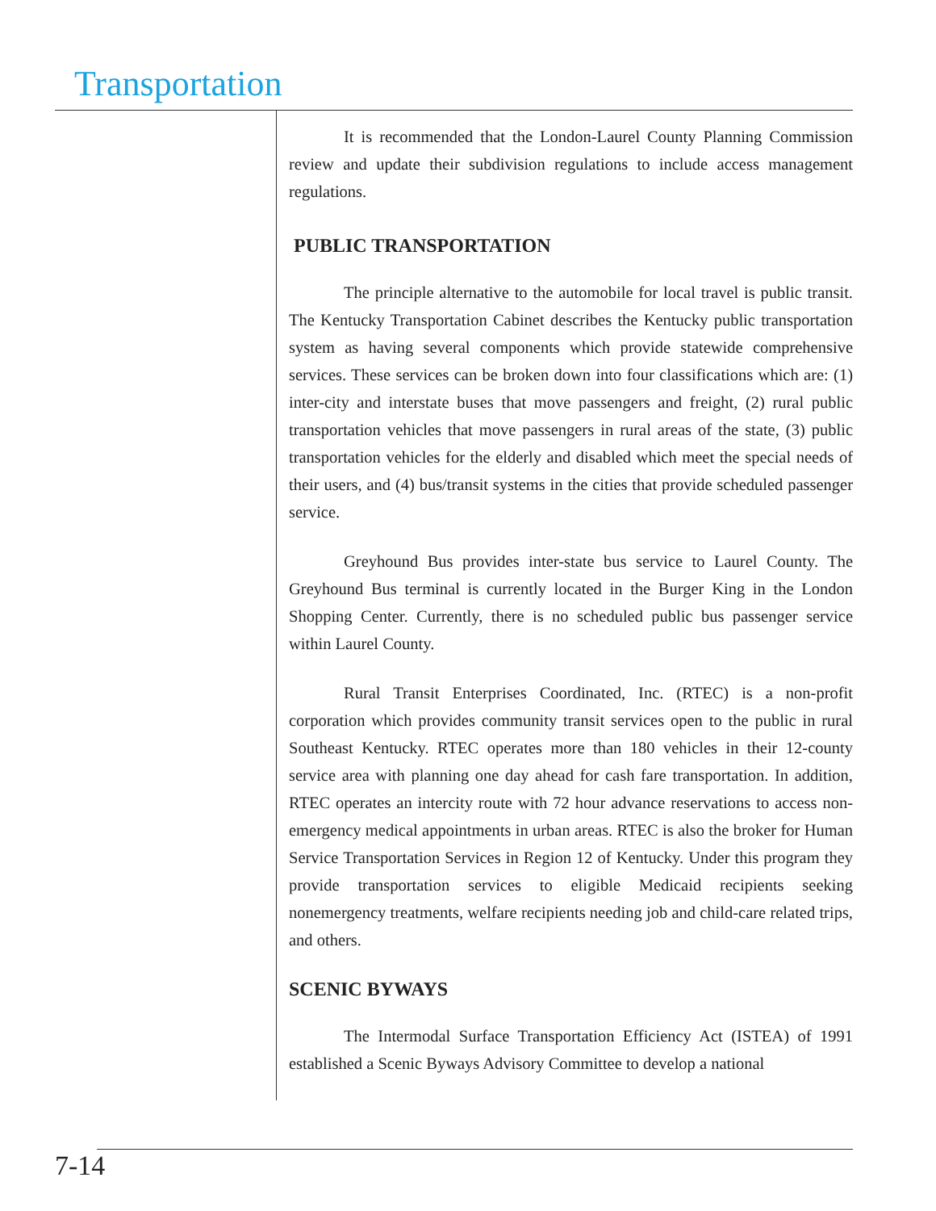Transportation
It is recommended that the London-Laurel County Planning Commission review and update their subdivision regulations to include access management regulations.
PUBLIC TRANSPORTATION
The principle alternative to the automobile for local travel is public transit. The Kentucky Transportation Cabinet describes the Kentucky public transportation system as having several components which provide statewide comprehensive services. These services can be broken down into four classifications which are: (1) inter-city and interstate buses that move passengers and freight, (2) rural public transportation vehicles that move passengers in rural areas of the state, (3) public transportation vehicles for the elderly and disabled which meet the special needs of their users, and (4) bus/transit systems in the cities that provide scheduled passenger service.
Greyhound Bus provides inter-state bus service to Laurel County. The Greyhound Bus terminal is currently located in the Burger King in the London Shopping Center. Currently, there is no scheduled public bus passenger service within Laurel County.
Rural Transit Enterprises Coordinated, Inc. (RTEC) is a non-profit corporation which provides community transit services open to the public in rural Southeast Kentucky. RTEC operates more than 180 vehicles in their 12-county service area with planning one day ahead for cash fare transportation. In addition, RTEC operates an intercity route with 72 hour advance reservations to access non-emergency medical appointments in urban areas. RTEC is also the broker for Human Service Transportation Services in Region 12 of Kentucky. Under this program they provide transportation services to eligible Medicaid recipients seeking nonemergency treatments, welfare recipients needing job and child-care related trips, and others.
SCENIC BYWAYS
The Intermodal Surface Transportation Efficiency Act (ISTEA) of 1991 established a Scenic Byways Advisory Committee to develop a national
7-14